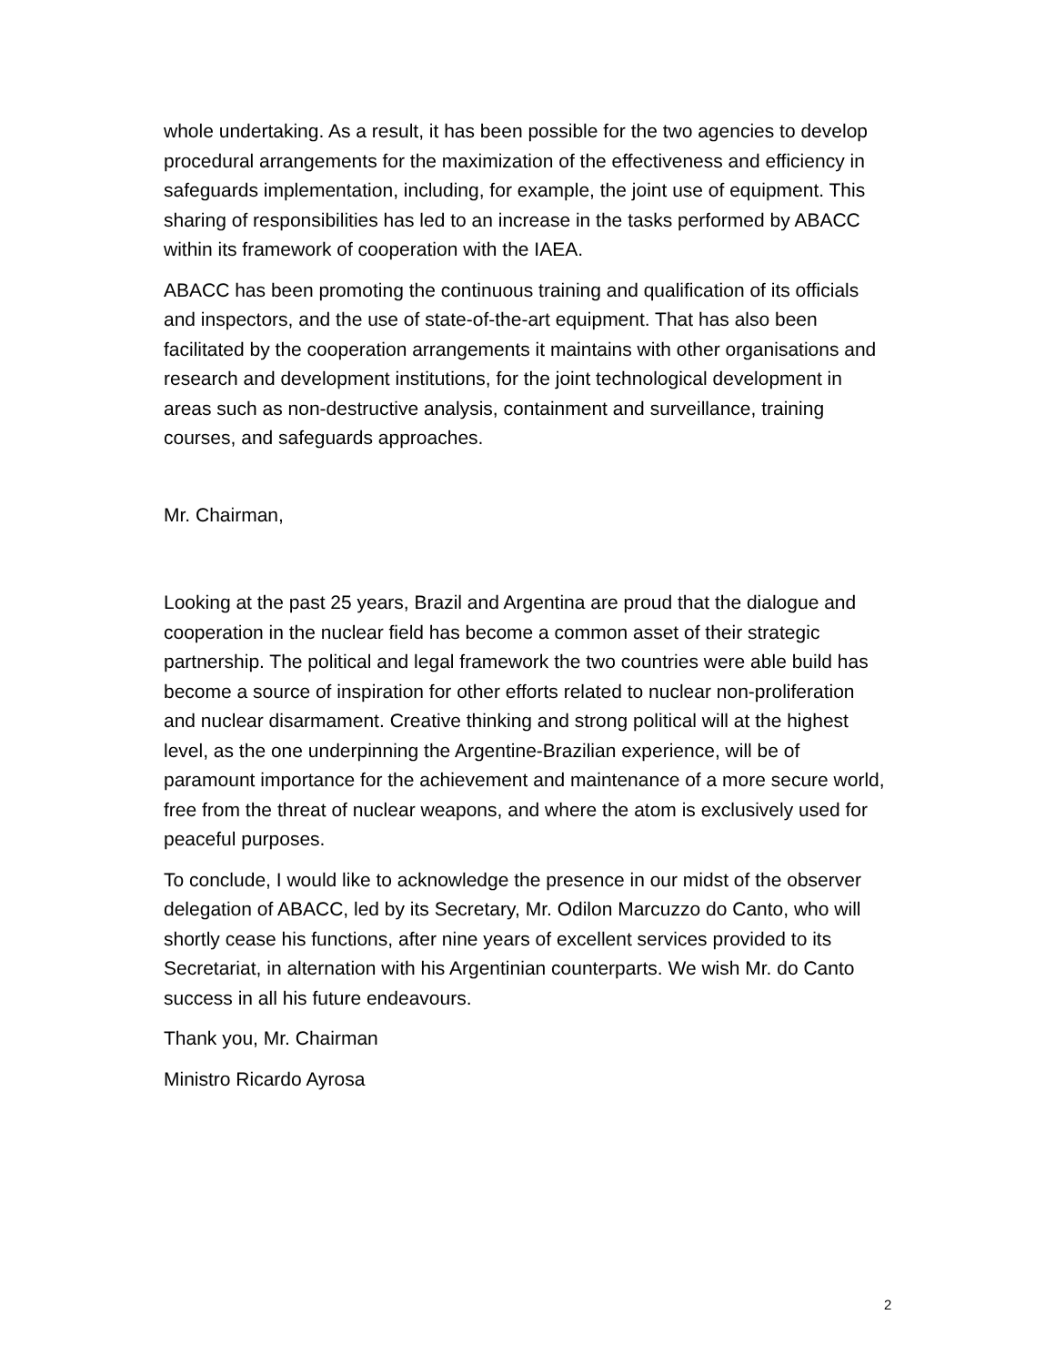whole undertaking. As a result, it has been possible for the two agencies to develop procedural arrangements for the maximization of the effectiveness and efficiency in safeguards implementation, including, for example, the joint use of equipment. This sharing of responsibilities has led to an increase in the tasks performed by ABACC within its framework of cooperation with the IAEA.
ABACC has been promoting the continuous training and qualification of its officials and inspectors, and the use of state-of-the-art equipment. That has also been facilitated by the cooperation arrangements it maintains with other organisations and research and development institutions, for the joint technological development in areas such as non-destructive analysis, containment and surveillance, training courses, and safeguards approaches.
Mr. Chairman,
Looking at the past 25 years, Brazil and Argentina are proud that the dialogue and cooperation in the nuclear field has become a common asset of their strategic partnership. The political and legal framework the two countries were able build has become a source of inspiration for other efforts related to nuclear non-proliferation and nuclear disarmament. Creative thinking and strong political will at the highest level, as the one underpinning the Argentine-Brazilian experience, will be of paramount importance for the achievement and maintenance of a more secure world, free from the threat of nuclear weapons, and where the atom is exclusively used for peaceful purposes.
To conclude, I would like to acknowledge the presence in our midst of the observer delegation of ABACC, led by its Secretary, Mr. Odilon Marcuzzo do Canto, who will shortly cease his functions, after nine years of excellent services provided to its Secretariat, in alternation with his Argentinian counterparts. We wish Mr. do Canto success in all his future endeavours.
Thank you, Mr. Chairman
Ministro Ricardo Ayrosa
2